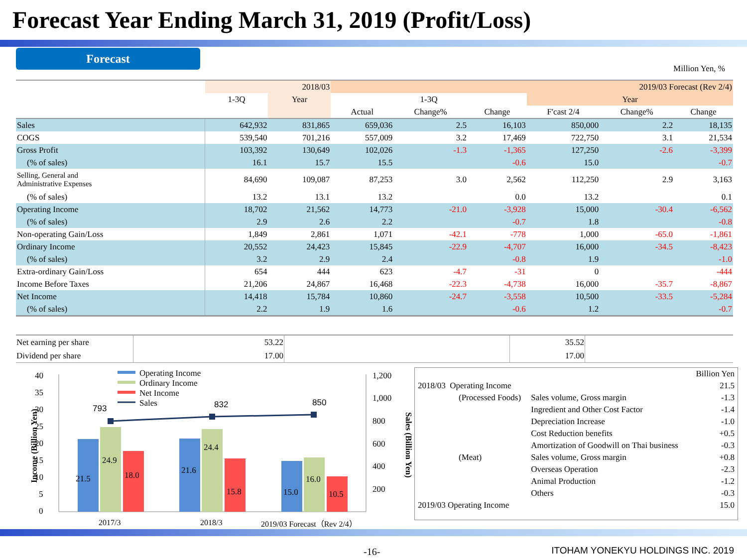Forecast Year Ending March 31, 2019 (Profit/Loss)
Forecast
Million Yen, %
| | 2018/03 | | 2019/03 Forecast (Rev 2/4) | | | | | |
| --- | --- | --- | --- | --- | --- | --- | --- | --- |
| | 1-3Q | Year | 1-3Q | | | Year | | |
| | | | Actual | Change% | Change | F'cast 2/4 | Change% | Change |
| Sales | 642,932 | 831,865 | 659,036 | 2.5 | 16,103 | 850,000 | 2.2 | 18,135 |
| COGS | 539,540 | 701,216 | 557,009 | 3.2 | 17,469 | 722,750 | 3.1 | 21,534 |
| Gross Profit | 103,392 | 130,649 | 102,026 | -1.3 | -1,365 | 127,250 | -2.6 | -3,399 |
| (% of sales) | 16.1 | 15.7 | 15.5 | | -0.6 | 15.0 | | -0.7 |
| Selling, General and Administrative Expenses | 84,690 | 109,087 | 87,253 | 3.0 | 2,562 | 112,250 | 2.9 | 3,163 |
| (% of sales) | 13.2 | 13.1 | 13.2 | | 0.0 | 13.2 | | 0.1 |
| Operating Income | 18,702 | 21,562 | 14,773 | -21.0 | -3,928 | 15,000 | -30.4 | -6,562 |
| (% of sales) | 2.9 | 2.6 | 2.2 | | -0.7 | 1.8 | | -0.8 |
| Non-operating Gain/Loss | 1,849 | 2,861 | 1,071 | -42.1 | -778 | 1,000 | -65.0 | -1,861 |
| Ordinary Income | 20,552 | 24,423 | 15,845 | -22.9 | -4,707 | 16,000 | -34.5 | -8,423 |
| (% of sales) | 3.2 | 2.9 | 2.4 | | -0.8 | 1.9 | | -1.0 |
| Extra-ordinary Gain/Loss | 654 | 444 | 623 | -4.7 | -31 | 0 | | -444 |
| Income Before Taxes | 21,206 | 24,867 | 16,468 | -22.3 | -4,738 | 16,000 | -35.7 | -8,867 |
| Net Income | 14,418 | 15,784 | 10,860 | -24.7 | -3,558 | 10,500 | -33.5 | -5,284 |
| (% of sales) | 2.2 | 1.9 | 1.6 | | -0.6 | 1.2 | | -0.7 |
| Net earning per share | 53.22 | | 35.52 | |
| Dividend per share | 17.00 | | 17.00 | |
40
35
30
25
20
15
10
5
0
1,200
1,000
800
600
400
200
Income (Billion Yen)
Sales (Billion Yen)
21.5
24.9
18.0
21.6
24.4
15.8
15.0
16.0
10.5
793
832
850
Operating Income
Ordinary Income
Net Income
Sales
2017/3
2018/3
2019/03 Forecast（Rev 2/4）
| | | | Billion Yen |
| 2018/03 Operating Income | | | 21.5 |
| | (Processed Foods) | Sales volume, Gross margin | -1.3 |
| | | Ingredient and Other Cost Factor | -1.4 |
| | | Depreciation Increase | -1.0 |
| | | Cost Reduction benefits | +0.5 |
| | | Amortization of Goodwill on Thai business | -0.3 |
| | (Meat) | Sales volume, Gross margin | +0.8 |
| | | Overseas Operation | -2.3 |
| | | Animal Production | -1.2 |
| | | Others | -0.3 |
| 2019/03 Operating Income | | | 15.0 |
-16-
ITOHAM YONEKYU HOLDINGS INC. 2019